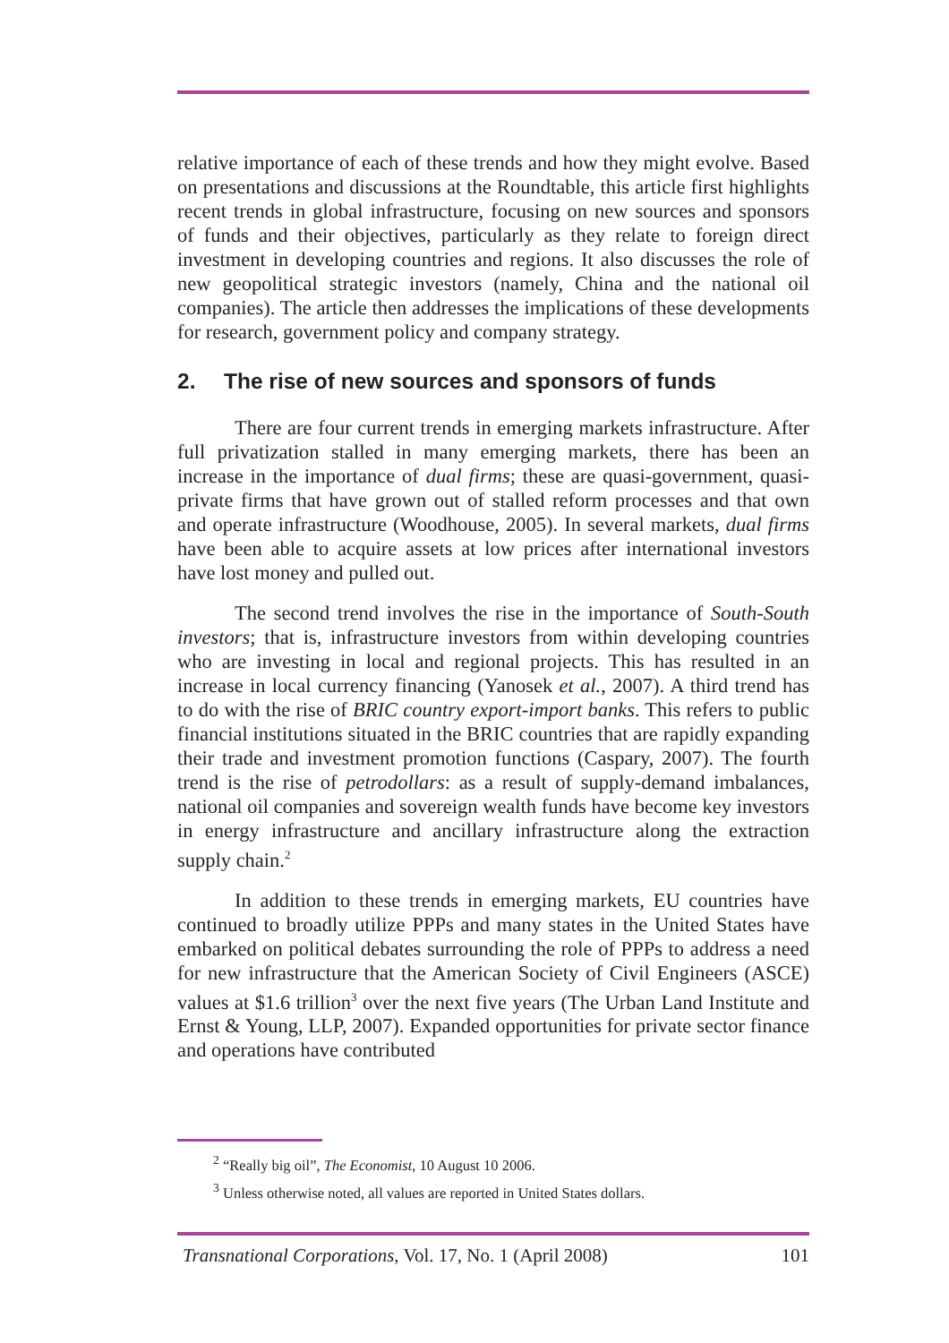relative importance of each of these trends and how they might evolve. Based on presentations and discussions at the Roundtable, this article first highlights recent trends in global infrastructure, focusing on new sources and sponsors of funds and their objectives, particularly as they relate to foreign direct investment in developing countries and regions. It also discusses the role of new geopolitical strategic investors (namely, China and the national oil companies). The article then addresses the implications of these developments for research, government policy and company strategy.
2. The rise of new sources and sponsors of funds
There are four current trends in emerging markets infrastructure. After full privatization stalled in many emerging markets, there has been an increase in the importance of dual firms; these are quasi-government, quasi-private firms that have grown out of stalled reform processes and that own and operate infrastructure (Woodhouse, 2005). In several markets, dual firms have been able to acquire assets at low prices after international investors have lost money and pulled out.
The second trend involves the rise in the importance of South-South investors; that is, infrastructure investors from within developing countries who are investing in local and regional projects. This has resulted in an increase in local currency financing (Yanosek et al., 2007). A third trend has to do with the rise of BRIC country export-import banks. This refers to public financial institutions situated in the BRIC countries that are rapidly expanding their trade and investment promotion functions (Caspary, 2007). The fourth trend is the rise of petrodollars: as a result of supply-demand imbalances, national oil companies and sovereign wealth funds have become key investors in energy infrastructure and ancillary infrastructure along the extraction supply chain.<sup>2</sup>
In addition to these trends in emerging markets, EU countries have continued to broadly utilize PPPs and many states in the United States have embarked on political debates surrounding the role of PPPs to address a need for new infrastructure that the American Society of Civil Engineers (ASCE) values at $1.6 trillion<sup>3</sup> over the next five years (The Urban Land Institute and Ernst & Young, LLP, 2007). Expanded opportunities for private sector finance and operations have contributed
<sup>2</sup> “Really big oil”, The Economist, 10 August 10 2006.
<sup>3</sup> Unless otherwise noted, all values are reported in United States dollars.
Transnational Corporations, Vol. 17, No. 1 (April 2008) 101